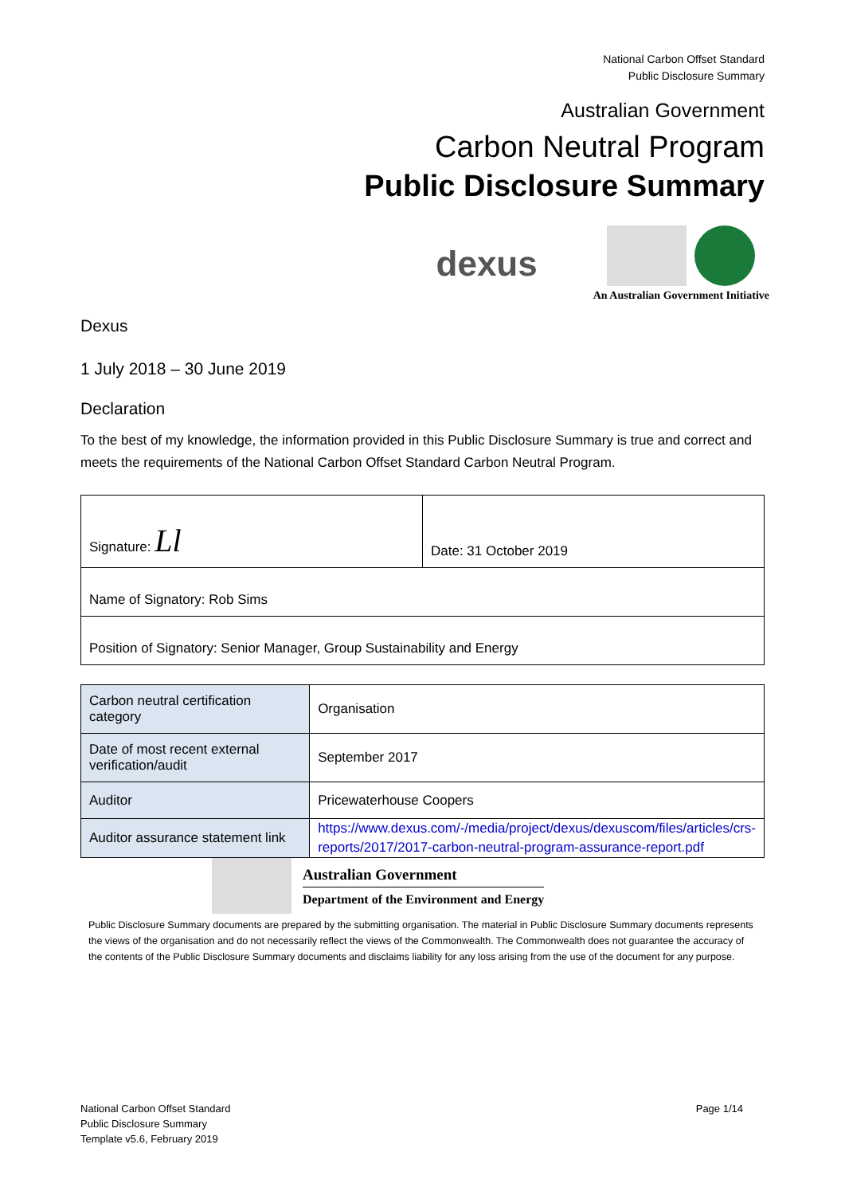National Carbon Offset Standard
Public Disclosure Summary
Australian Government
Carbon Neutral Program
Public Disclosure Summary
dexus
An Australian Government Initiative
Dexus
1 July 2018 – 30 June 2019
Declaration
To the best of my knowledge, the information provided in this Public Disclosure Summary is true and correct and meets the requirements of the National Carbon Offset Standard Carbon Neutral Program.
| Signature: Ll | Date: 31 October 2019 |
| Name of Signatory: Rob Sims | |
| Position of Signatory: Senior Manager, Group Sustainability and Energy | |
| Carbon neutral certification category | Organisation |
| Date of most recent external verification/audit | September 2017 |
| Auditor | Pricewaterhouse Coopers |
| Auditor assurance statement link | https://www.dexus.com/-/media/project/dexus/dexuscom/files/articles/crs-reports/2017/2017-carbon-neutral-program-assurance-report.pdf |
Australian Government
Department of the Environment and Energy
Public Disclosure Summary documents are prepared by the submitting organisation. The material in Public Disclosure Summary documents represents the views of the organisation and do not necessarily reflect the views of the Commonwealth. The Commonwealth does not guarantee the accuracy of the contents of the Public Disclosure Summary documents and disclaims liability for any loss arising from the use of the document for any purpose.
National Carbon Offset Standard
Public Disclosure Summary
Template v5.6, February 2019
Page 1/14